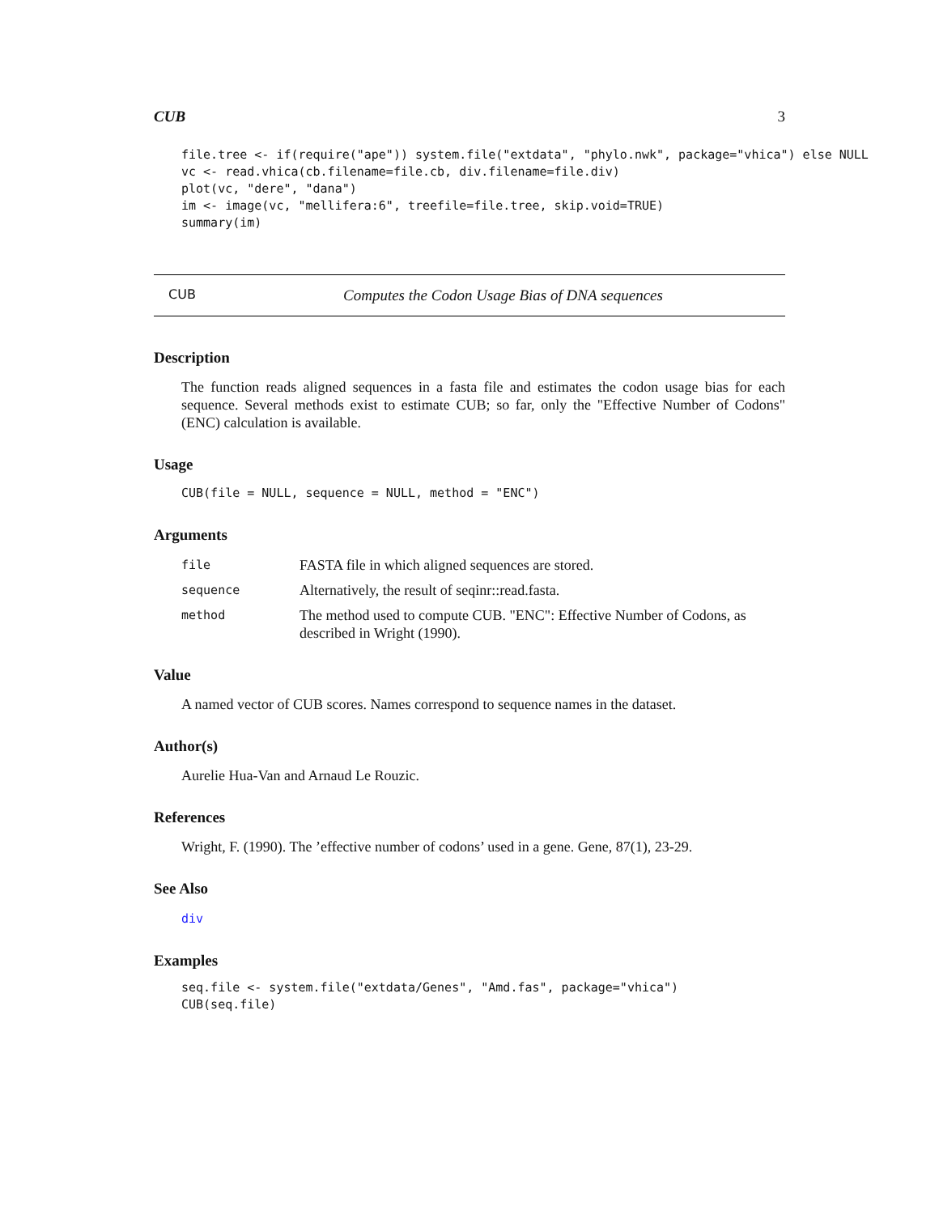CUB 3
file.tree <- if(require("ape")) system.file("extdata", "phylo.nwk", package="vhica") else NULL
vc <- read.vhica(cb.filename=file.cb, div.filename=file.div)
plot(vc, "dere", "dana")
im <- image(vc, "mellifera:6", treefile=file.tree, skip.void=TRUE)
summary(im)
CUB Computes the Codon Usage Bias of DNA sequences
Description
The function reads aligned sequences in a fasta file and estimates the codon usage bias for each sequence. Several methods exist to estimate CUB; so far, only the "Effective Number of Codons" (ENC) calculation is available.
Usage
CUB(file = NULL, sequence = NULL, method = "ENC")
Arguments
| file | FASTA file in which aligned sequences are stored. |
| sequence | Alternatively, the result of seqinr::read.fasta. |
| method | The method used to compute CUB. "ENC": Effective Number of Codons, as described in Wright (1990). |
Value
A named vector of CUB scores. Names correspond to sequence names in the dataset.
Author(s)
Aurelie Hua-Van and Arnaud Le Rouzic.
References
Wright, F. (1990). The ’effective number of codons’ used in a gene. Gene, 87(1), 23-29.
See Also
div
Examples
seq.file <- system.file("extdata/Genes", "Amd.fas", package="vhica")
CUB(seq.file)